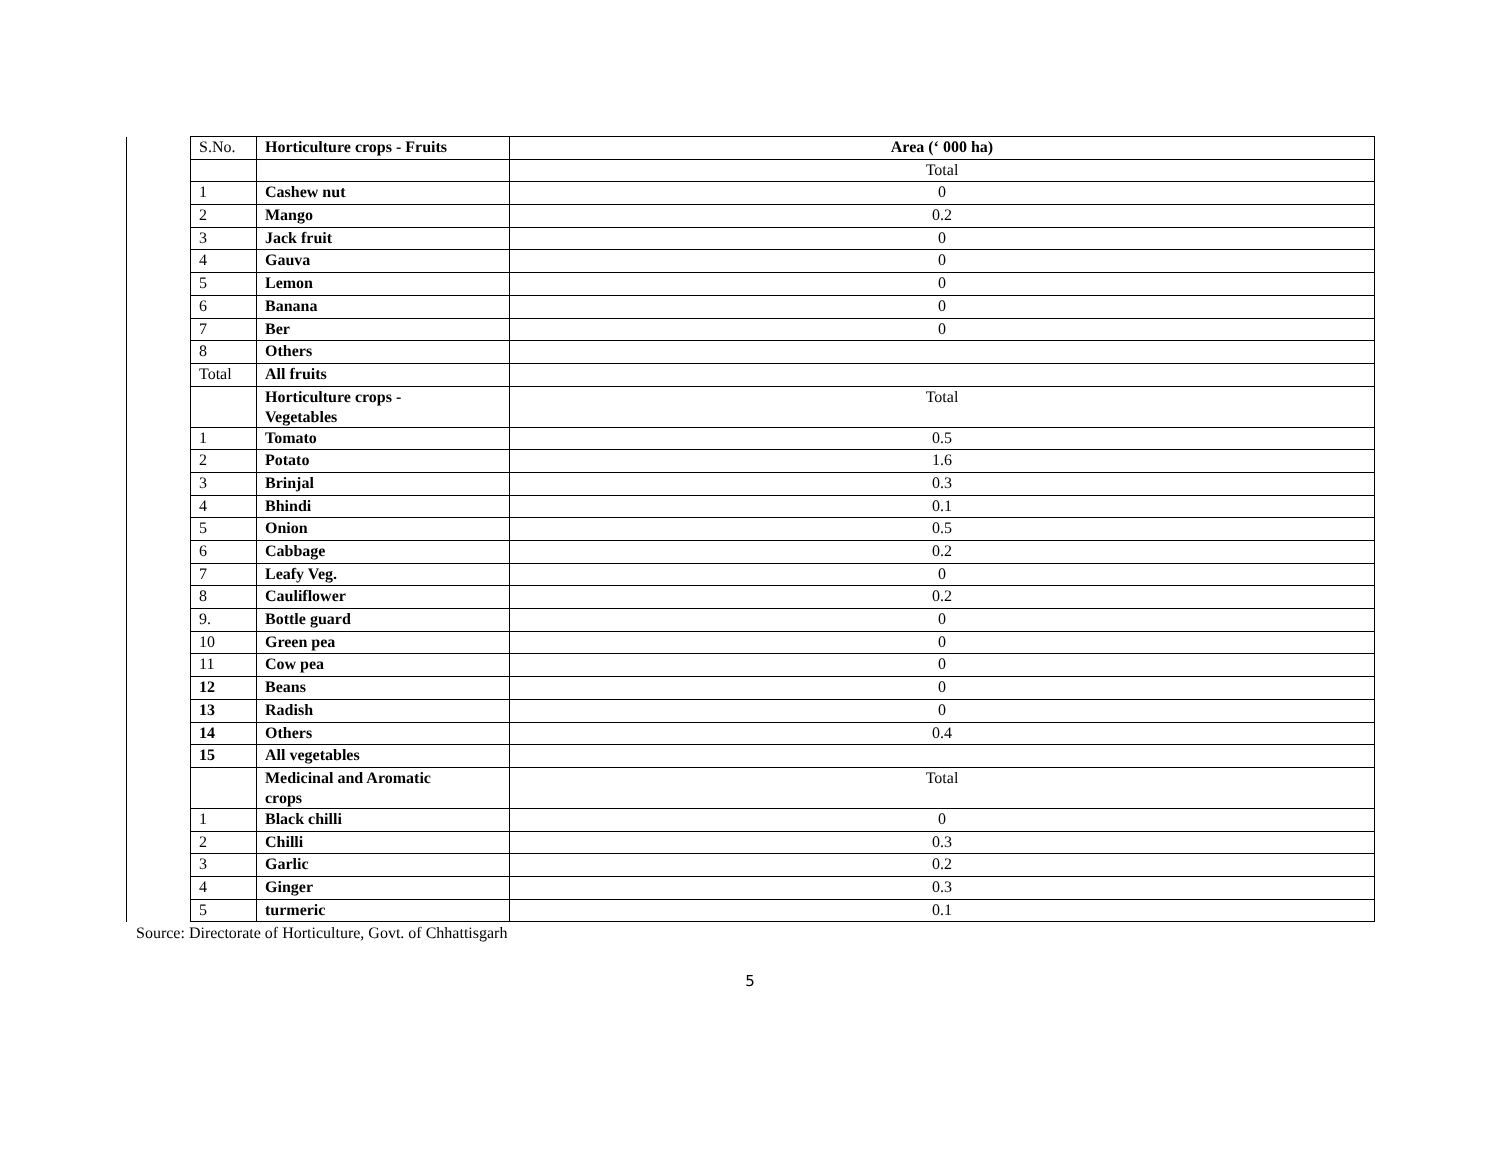| | S.No. | Horticulture crops - Fruits | Area (‘ 000 ha) |
| | | | Total |
| | 1 | Cashew nut | 0 |
| | 2 | Mango | 0.2 |
| | 3 | Jack fruit | 0 |
| | 4 | Gauva | 0 |
| | 5 | Lemon | 0 |
| | 6 | Banana | 0 |
| | 7 | Ber | 0 |
| | 8 | Others | |
| | Total | All fruits | |
| | | Horticulture crops - Vegetables | Total |
| | 1 | Tomato | 0.5 |
| | 2 | Potato | 1.6 |
| | 3 | Brinjal | 0.3 |
| | 4 | Bhindi | 0.1 |
| | 5 | Onion | 0.5 |
| | 6 | Cabbage | 0.2 |
| | 7 | Leafy Veg. | 0 |
| | 8 | Cauliflower | 0.2 |
| | 9. | Bottle guard | 0 |
| | 10 | Green pea | 0 |
| | 11 | Cow pea | 0 |
| | 12 | Beans | 0 |
| | 13 | Radish | 0 |
| | 14 | Others | 0.4 |
| | 15 | All vegetables | |
| | | Medicinal and Aromatic crops | Total |
| | 1 | Black chilli | 0 |
| | 2 | Chilli | 0.3 |
| | 3 | Garlic | 0.2 |
| | 4 | Ginger | 0.3 |
| | 5 | turmeric | 0.1 |
Source: Directorate of Horticulture, Govt. of Chhattisgarh
5